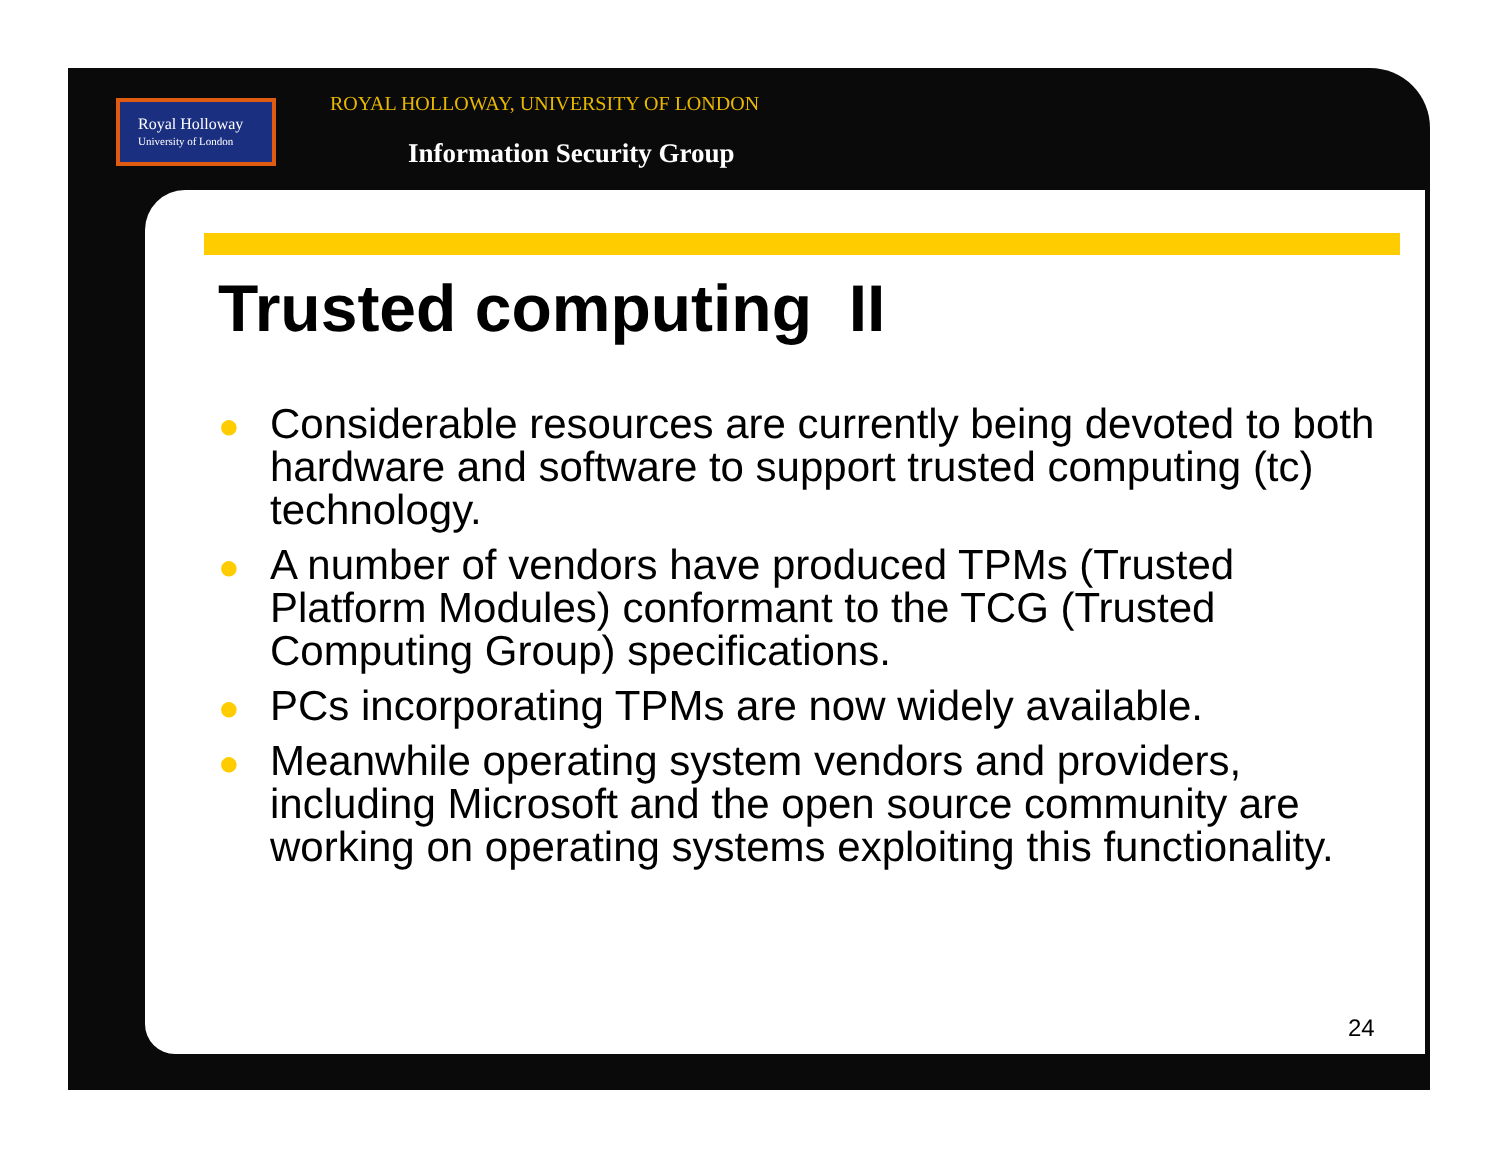Royal Holloway
University of London
ROYAL HOLLOWAY, UNIVERSITY OF LONDON
Information Security Group
Trusted computing II
● Considerable resources are currently being devoted to both hardware and software to support trusted computing (tc) technology.
● A number of vendors have produced TPMs (Trusted Platform Modules) conformant to the TCG (Trusted Computing Group) specifications.
● PCs incorporating TPMs are now widely available.
● Meanwhile operating system vendors and providers, including Microsoft and the open source community are working on operating systems exploiting this functionality.
24